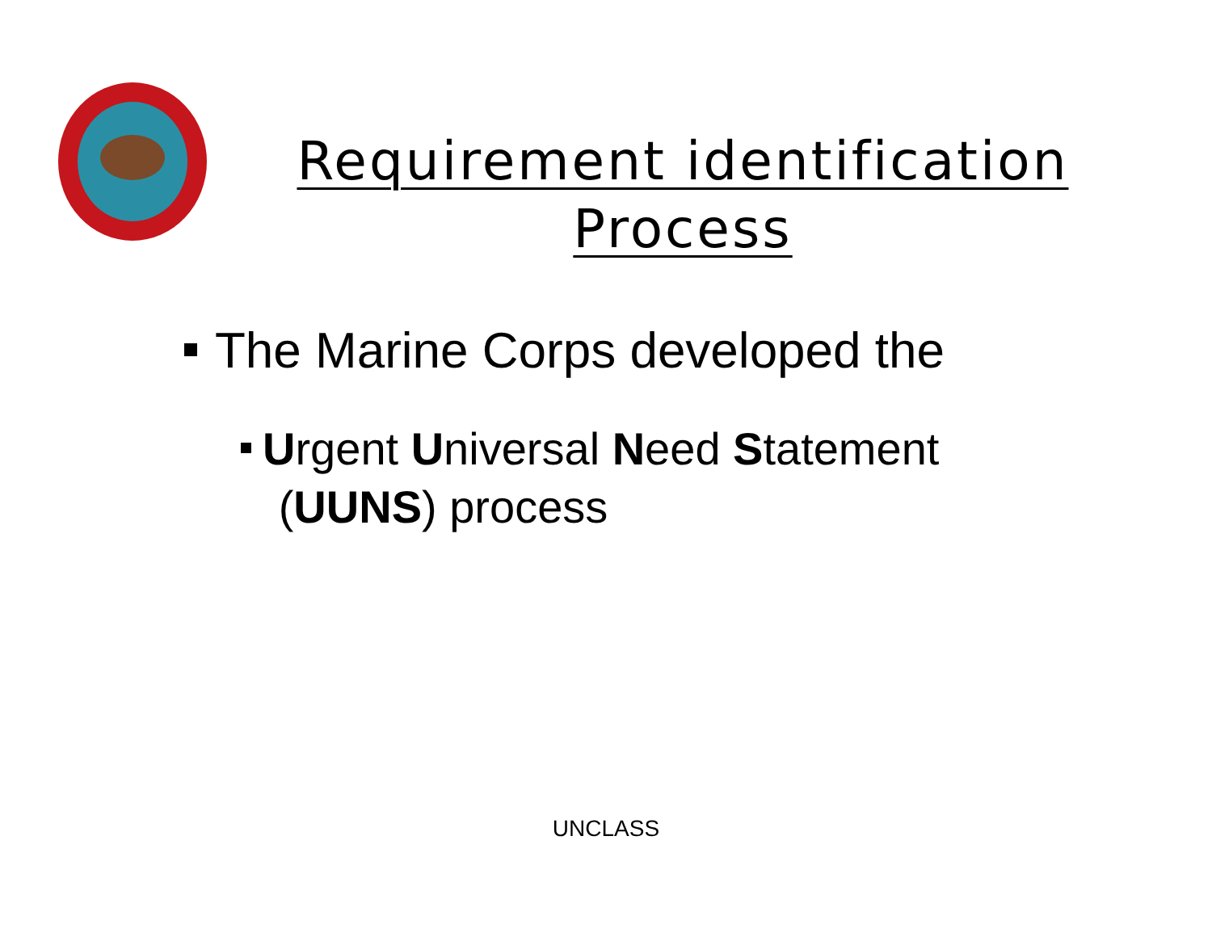Requirement identification
Process
The Marine Corps developed the
Urgent Universal Need Statement
(UUNS) process
UNCLASS